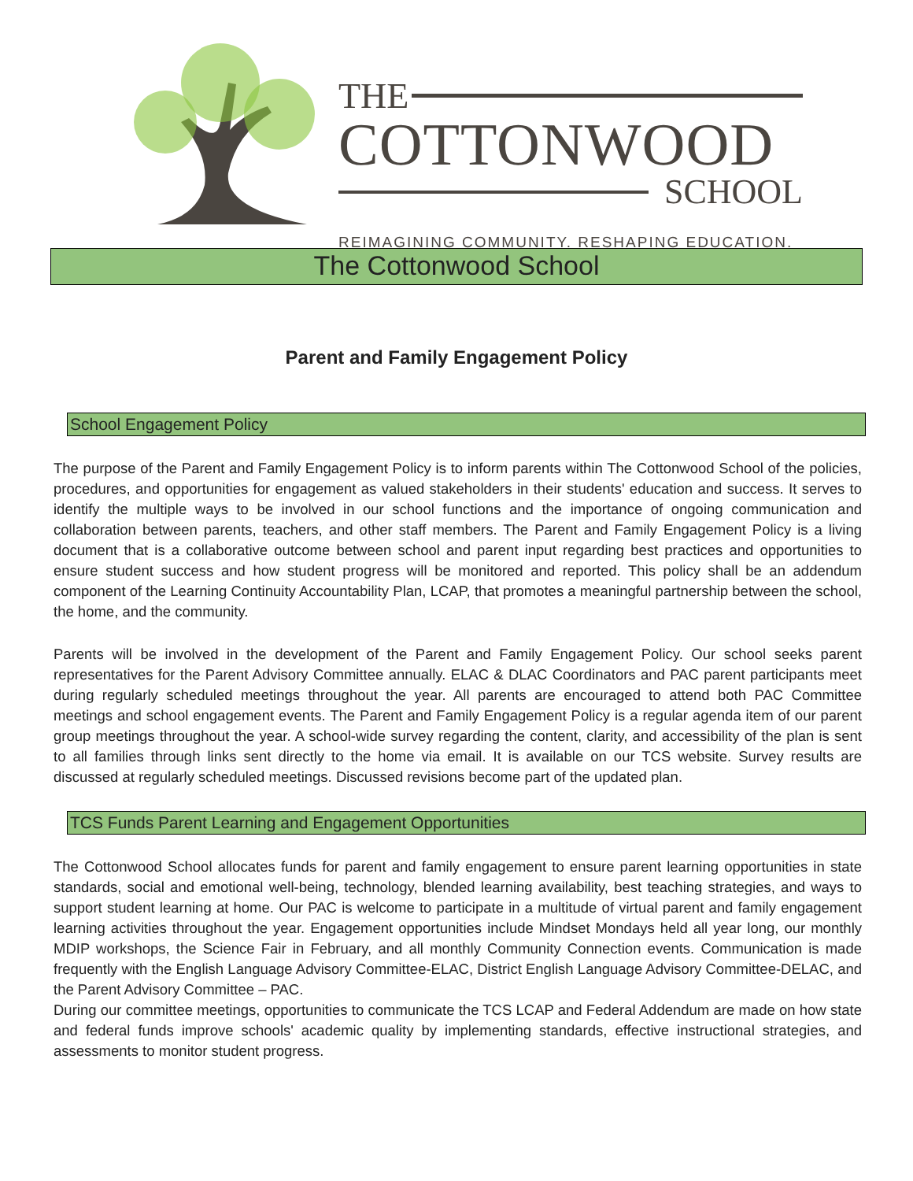THE
COTTONWOOD
SCHOOL
REIMAGINING COMMUNITY. RESHAPING EDUCATION.
The Cottonwood School
Parent and Family Engagement Policy
School Engagement Policy
The purpose of the Parent and Family Engagement Policy is to inform parents within The Cottonwood School of the policies, procedures, and opportunities for engagement as valued stakeholders in their students' education and success. It serves to identify the multiple ways to be involved in our school functions and the importance of ongoing communication and collaboration between parents, teachers, and other staff members. The Parent and Family Engagement Policy is a living document that is a collaborative outcome between school and parent input regarding best practices and opportunities to ensure student success and how student progress will be monitored and reported. This policy shall be an addendum component of the Learning Continuity Accountability Plan, LCAP, that promotes a meaningful partnership between the school, the home, and the community.
Parents will be involved in the development of the Parent and Family Engagement Policy. Our school seeks parent representatives for the Parent Advisory Committee annually. ELAC & DLAC Coordinators and PAC parent participants meet during regularly scheduled meetings throughout the year. All parents are encouraged to attend both PAC Committee meetings and school engagement events. The Parent and Family Engagement Policy is a regular agenda item of our parent group meetings throughout the year. A school-wide survey regarding the content, clarity, and accessibility of the plan is sent to all families through links sent directly to the home via email. It is available on our TCS website. Survey results are discussed at regularly scheduled meetings. Discussed revisions become part of the updated plan.
TCS Funds Parent Learning and Engagement Opportunities
The Cottonwood School allocates funds for parent and family engagement to ensure parent learning opportunities in state standards, social and emotional well-being, technology, blended learning availability, best teaching strategies, and ways to support student learning at home. Our PAC is welcome to participate in a multitude of virtual parent and family engagement learning activities throughout the year. Engagement opportunities include Mindset Mondays held all year long, our monthly MDIP workshops, the Science Fair in February, and all monthly Community Connection events. Communication is made frequently with the English Language Advisory Committee-ELAC, District English Language Advisory Committee-DELAC, and the Parent Advisory Committee – PAC.
During our committee meetings, opportunities to communicate the TCS LCAP and Federal Addendum are made on how state and federal funds improve schools' academic quality by implementing standards, effective instructional strategies, and assessments to monitor student progress.